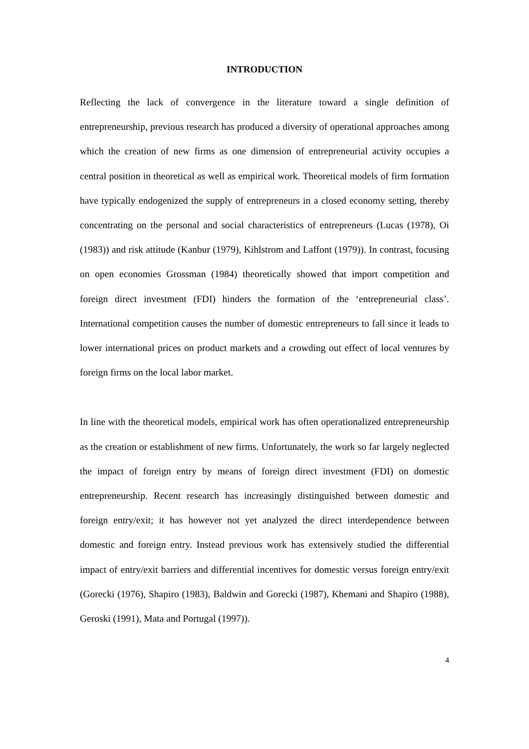INTRODUCTION
Reflecting the lack of convergence in the literature toward a single definition of entrepreneurship, previous research has produced a diversity of operational approaches among which the creation of new firms as one dimension of entrepreneurial activity occupies a central position in theoretical as well as empirical work. Theoretical models of firm formation have typically endogenized the supply of entrepreneurs in a closed economy setting, thereby concentrating on the personal and social characteristics of entrepreneurs (Lucas (1978), Oi (1983)) and risk attitude (Kanbur (1979), Kihlstrom and Laffont (1979)). In contrast, focusing on open economies Grossman (1984) theoretically showed that import competition and foreign direct investment (FDI) hinders the formation of the ‘entrepreneurial class’. International competition causes the number of domestic entrepreneurs to fall since it leads to lower international prices on product markets and a crowding out effect of local ventures by foreign firms on the local labor market.
In line with the theoretical models, empirical work has often operationalized entrepreneurship as the creation or establishment of new firms. Unfortunately, the work so far largely neglected the impact of foreign entry by means of foreign direct investment (FDI) on domestic entrepreneurship. Recent research has increasingly distinguished between domestic and foreign entry/exit; it has however not yet analyzed the direct interdependence between domestic and foreign entry. Instead previous work has extensively studied the differential impact of entry/exit barriers and differential incentives for domestic versus foreign entry/exit (Gorecki (1976), Shapiro (1983), Baldwin and Gorecki (1987), Khemani and Shapiro (1988), Geroski (1991), Mata and Portugal (1997)).
4